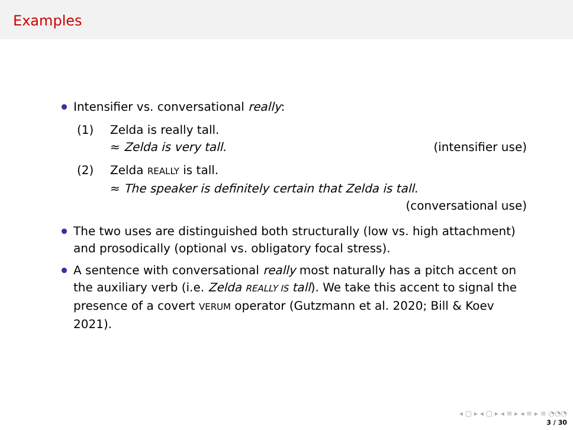Examples
Intensifier vs. conversational really:
(1) Zelda is really tall.
≈ Zelda is very tall. (intensifier use)
(2) Zelda REALLY is tall.
≈ The speaker is definitely certain that Zelda is tall.
(conversational use)
The two uses are distinguished both structurally (low vs. high attachment) and prosodically (optional vs. obligatory focal stress).
A sentence with conversational really most naturally has a pitch accent on the auxiliary verb (i.e. Zelda REALLY IS tall). We take this accent to signal the presence of a covert VERUM operator (Gutzmann et al. 2020; Bill & Koev 2021).
◂ ▢ ▸ ◂ ▢ ▸ ◂ ≡ ▸ ◂ ≡ ▸ ≡ ◔◔◔
3 / 30